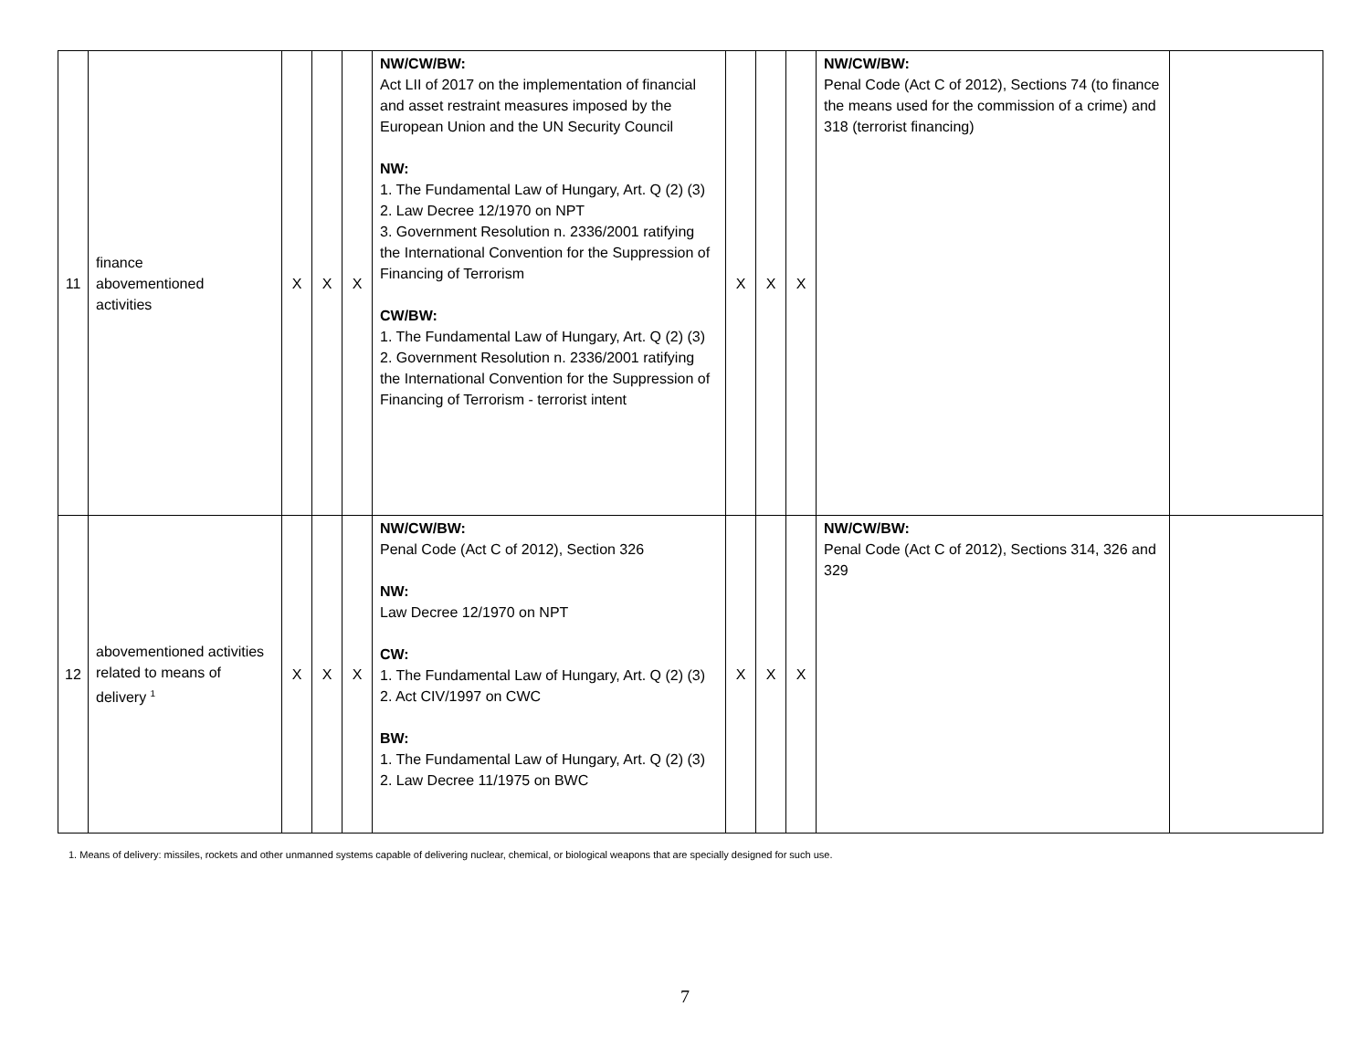| 11 | finance abovementioned activities | X | X | X | NW/CW/BW: Act LII of 2017 on the implementation of financial and asset restraint measures imposed by the European Union and the UN Security Council NW: 1. The Fundamental Law of Hungary, Art. Q (2) (3) 2. Law Decree 12/1970 on NPT 3. Government Resolution n. 2336/2001 ratifying the International Convention for the Suppression of Financing of Terrorism CW/BW: 1. The Fundamental Law of Hungary, Art. Q (2) (3) 2. Government Resolution n. 2336/2001 ratifying the International Convention for the Suppression of Financing of Terrorism - terrorist intent | X | X | X | NW/CW/BW: Penal Code (Act C of 2012), Sections 74 (to finance the means used for the commission of a crime) and 318 (terrorist financing) | |
| 12 | abovementioned activities related to means of delivery <sup>1</sup> | X | X | X | NW/CW/BW: Penal Code (Act C of 2012), Section 326 NW: Law Decree 12/1970 on NPT CW: 1. The Fundamental Law of Hungary, Art. Q (2) (3) 2. Act CIV/1997 on CWC BW: 1. The Fundamental Law of Hungary, Art. Q (2) (3) 2. Law Decree 11/1975 on BWC | X | X | X | NW/CW/BW: Penal Code (Act C of 2012), Sections 314, 326 and 329 | |
1. Means of delivery: missiles, rockets and other unmanned systems capable of delivering nuclear, chemical, or biological weapons that are specially designed for such use.
7